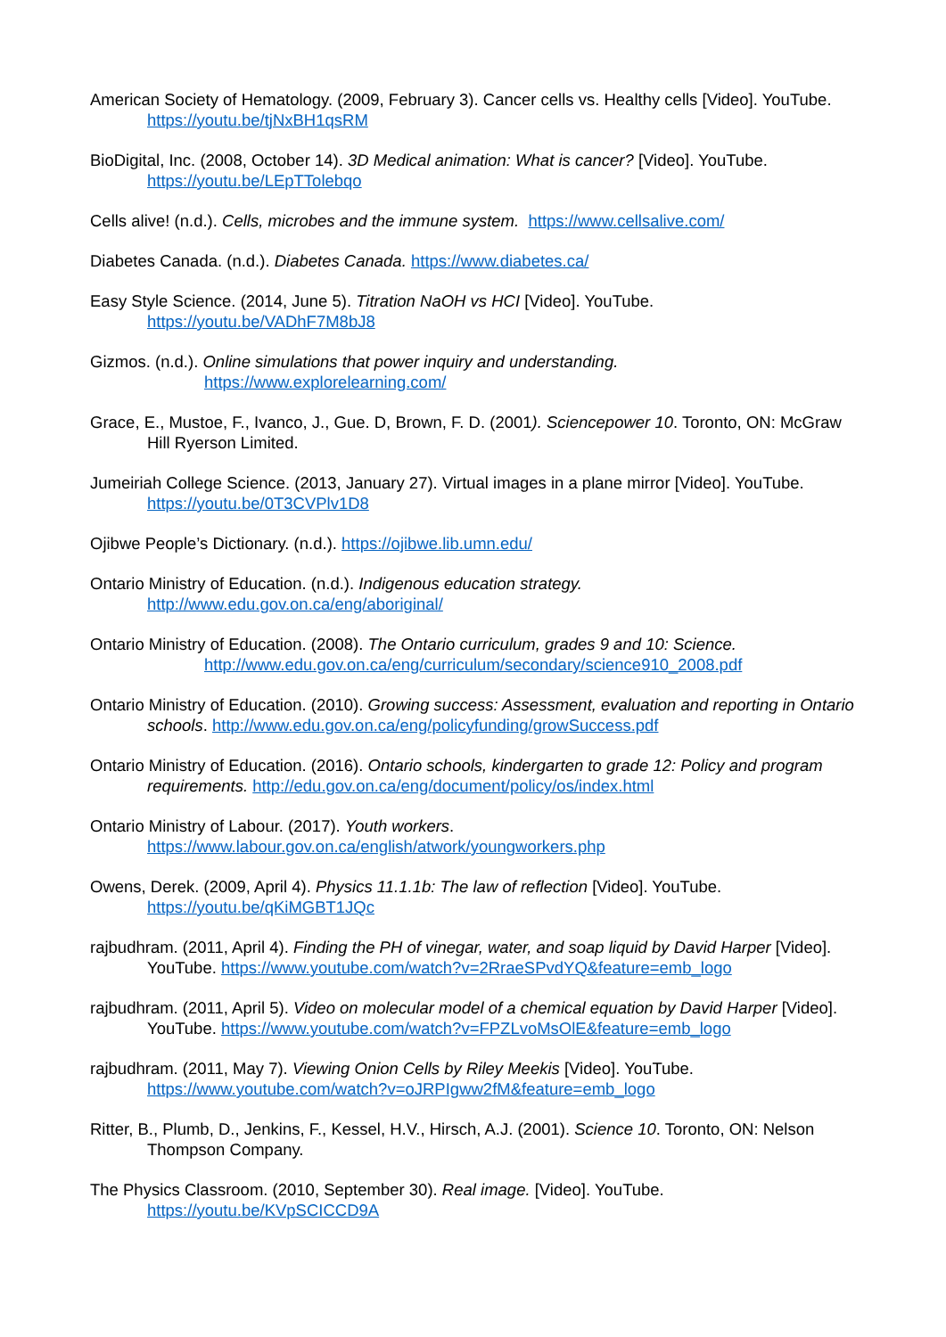American Society of Hematology. (2009, February 3). Cancer cells vs. Healthy cells [Video]. YouTube. https://youtu.be/tjNxBH1qsRM
BioDigital, Inc. (2008, October 14). 3D Medical animation: What is cancer? [Video]. YouTube. https://youtu.be/LEpTTolebqo
Cells alive! (n.d.). Cells, microbes and the immune system. https://www.cellsalive.com/
Diabetes Canada. (n.d.). Diabetes Canada. https://www.diabetes.ca/
Easy Style Science. (2014, June 5). Titration NaOH vs HCI [Video]. YouTube. https://youtu.be/VADhF7M8bJ8
Gizmos. (n.d.). Online simulations that power inquiry and understanding.
https://www.explorelearning.com/
Grace, E., Mustoe, F., Ivanco, J., Gue. D, Brown, F. D. (2001). Sciencepower 10. Toronto, ON: McGraw Hill Ryerson Limited.
Jumeiriah College Science. (2013, January 27). Virtual images in a plane mirror [Video]. YouTube. https://youtu.be/0T3CVPlv1D8
Ojibwe People’s Dictionary. (n.d.). https://ojibwe.lib.umn.edu/
Ontario Ministry of Education. (n.d.). Indigenous education strategy.
http://www.edu.gov.on.ca/eng/aboriginal/
Ontario Ministry of Education. (2008). The Ontario curriculum, grades 9 and 10: Science.
http://www.edu.gov.on.ca/eng/curriculum/secondary/science910_2008.pdf
Ontario Ministry of Education. (2010). Growing success: Assessment, evaluation and reporting in Ontario schools. http://www.edu.gov.on.ca/eng/policyfunding/growSuccess.pdf
Ontario Ministry of Education. (2016). Ontario schools, kindergarten to grade 12: Policy and program requirements. http://edu.gov.on.ca/eng/document/policy/os/index.html
Ontario Ministry of Labour. (2017). Youth workers.
https://www.labour.gov.on.ca/english/atwork/youngworkers.php
Owens, Derek. (2009, April 4). Physics 11.1.1b: The law of reflection [Video]. YouTube. https://youtu.be/qKiMGBT1JQc
rajbudhram. (2011, April 4). Finding the PH of vinegar, water, and soap liquid by David Harper [Video]. YouTube. https://www.youtube.com/watch?v=2RraeSPvdYQ&feature=emb_logo
rajbudhram. (2011, April 5). Video on molecular model of a chemical equation by David Harper [Video]. YouTube. https://www.youtube.com/watch?v=FPZLvoMsOlE&feature=emb_logo
rajbudhram. (2011, May 7). Viewing Onion Cells by Riley Meekis [Video]. YouTube. https://www.youtube.com/watch?v=oJRPIgww2fM&feature=emb_logo
Ritter, B., Plumb, D., Jenkins, F., Kessel, H.V., Hirsch, A.J. (2001). Science 10. Toronto, ON: Nelson Thompson Company.
The Physics Classroom. (2010, September 30). Real image. [Video]. YouTube. https://youtu.be/KVpSCICCD9A